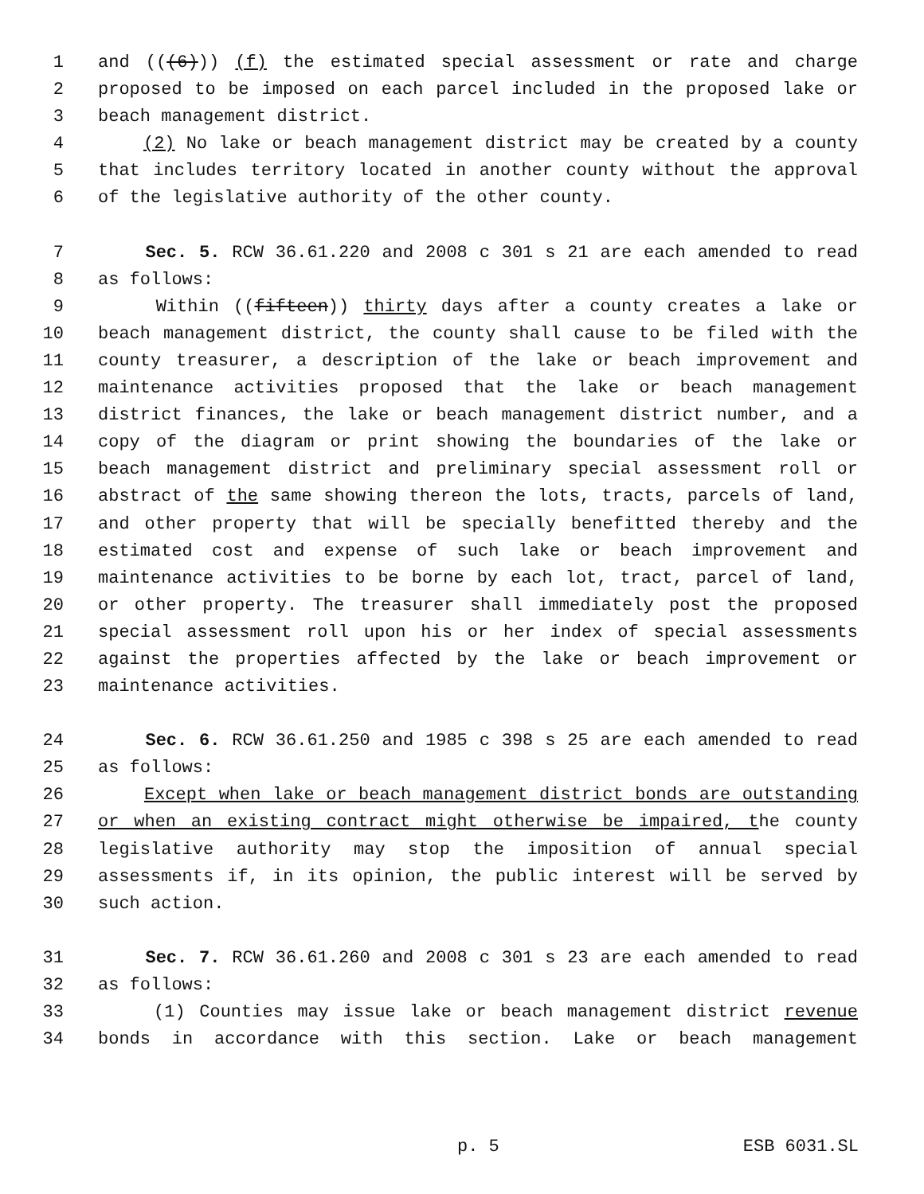1 and (((6))) (f) the estimated special assessment or rate and charge
2 proposed to be imposed on each parcel included in the proposed lake or
3 beach management district.
4 (2) No lake or beach management district may be created by a county
5 that includes territory located in another county without the approval
6 of the legislative authority of the other county.
7 Sec. 5. RCW 36.61.220 and 2008 c 301 s 21 are each amended to read
8 as follows:
9 Within ((fifteen)) thirty days after a county creates a lake or
10 beach management district, the county shall cause to be filed with the
11 county treasurer, a description of the lake or beach improvement and
12 maintenance activities proposed that the lake or beach management
13 district finances, the lake or beach management district number, and a
14 copy of the diagram or print showing the boundaries of the lake or
15 beach management district and preliminary special assessment roll or
16 abstract of the same showing thereon the lots, tracts, parcels of land,
17 and other property that will be specially benefitted thereby and the
18 estimated cost and expense of such lake or beach improvement and
19 maintenance activities to be borne by each lot, tract, parcel of land,
20 or other property. The treasurer shall immediately post the proposed
21 special assessment roll upon his or her index of special assessments
22 against the properties affected by the lake or beach improvement or
23 maintenance activities.
24 Sec. 6. RCW 36.61.250 and 1985 c 398 s 25 are each amended to read
25 as follows:
26 Except when lake or beach management district bonds are outstanding
27 or when an existing contract might otherwise be impaired, the county
28 legislative authority may stop the imposition of annual special
29 assessments if, in its opinion, the public interest will be served by
30 such action.
31 Sec. 7. RCW 36.61.260 and 2008 c 301 s 23 are each amended to read
32 as follows:
33 (1) Counties may issue lake or beach management district revenue
34 bonds in accordance with this section. Lake or beach management
p. 5 ESB 6031.SL